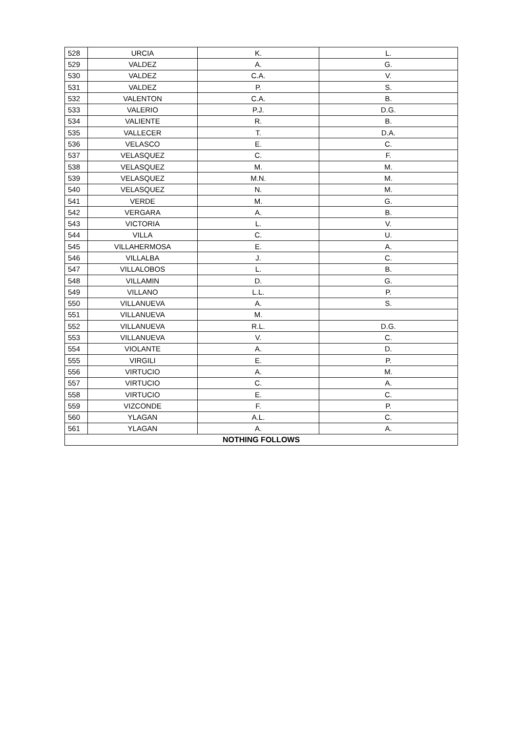| 528 | URCIA | K. | L. |
| 529 | VALDEZ | A. | G. |
| 530 | VALDEZ | C.A. | V. |
| 531 | VALDEZ | P. | S. |
| 532 | VALENTON | C.A. | B. |
| 533 | VALERIO | P.J. | D.G. |
| 534 | VALIENTE | R. | B. |
| 535 | VALLECER | T. | D.A. |
| 536 | VELASCO | E. | C. |
| 537 | VELASQUEZ | C. | F. |
| 538 | VELASQUEZ | M. | M. |
| 539 | VELASQUEZ | M.N. | M. |
| 540 | VELASQUEZ | N. | M. |
| 541 | VERDE | M. | G. |
| 542 | VERGARA | A. | B. |
| 543 | VICTORIA | L. | V. |
| 544 | VILLA | C. | U. |
| 545 | VILLAHERMOSA | E. | A. |
| 546 | VILLALBA | J. | C. |
| 547 | VILLALOBOS | L. | B. |
| 548 | VILLAMIN | D. | G. |
| 549 | VILLANO | L.L. | P. |
| 550 | VILLANUEVA | A. | S. |
| 551 | VILLANUEVA | M. | |
| 552 | VILLANUEVA | R.L. | D.G. |
| 553 | VILLANUEVA | V. | C. |
| 554 | VIOLANTE | A. | D. |
| 555 | VIRGILI | E. | P. |
| 556 | VIRTUCIO | A. | M. |
| 557 | VIRTUCIO | C. | A. |
| 558 | VIRTUCIO | E. | C. |
| 559 | VIZCONDE | F. | P. |
| 560 | YLAGAN | A.L. | C. |
| 561 | YLAGAN | A. | A. |
| NOTHING FOLLOWS | | | |